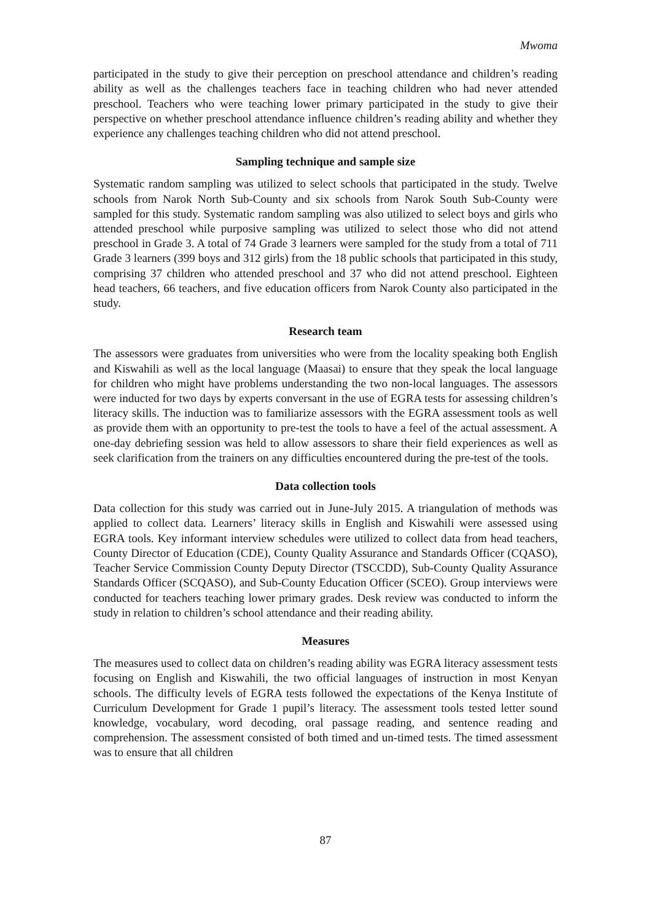Mwoma
participated in the study to give their perception on preschool attendance and children’s reading ability as well as the challenges teachers face in teaching children who had never attended preschool. Teachers who were teaching lower primary participated in the study to give their perspective on whether preschool attendance influence children’s reading ability and whether they experience any challenges teaching children who did not attend preschool.
Sampling technique and sample size
Systematic random sampling was utilized to select schools that participated in the study. Twelve schools from Narok North Sub-County and six schools from Narok South Sub-County were sampled for this study. Systematic random sampling was also utilized to select boys and girls who attended preschool while purposive sampling was utilized to select those who did not attend preschool in Grade 3. A total of 74 Grade 3 learners were sampled for the study from a total of 711 Grade 3 learners (399 boys and 312 girls) from the 18 public schools that participated in this study, comprising 37 children who attended preschool and 37 who did not attend preschool. Eighteen head teachers, 66 teachers, and five education officers from Narok County also participated in the study.
Research team
The assessors were graduates from universities who were from the locality speaking both English and Kiswahili as well as the local language (Maasai) to ensure that they speak the local language for children who might have problems understanding the two non-local languages. The assessors were inducted for two days by experts conversant in the use of EGRA tests for assessing children’s literacy skills. The induction was to familiarize assessors with the EGRA assessment tools as well as provide them with an opportunity to pre-test the tools to have a feel of the actual assessment. A one-day debriefing session was held to allow assessors to share their field experiences as well as seek clarification from the trainers on any difficulties encountered during the pre-test of the tools.
Data collection tools
Data collection for this study was carried out in June-July 2015. A triangulation of methods was applied to collect data. Learners’ literacy skills in English and Kiswahili were assessed using EGRA tools. Key informant interview schedules were utilized to collect data from head teachers, County Director of Education (CDE), County Quality Assurance and Standards Officer (CQASO), Teacher Service Commission County Deputy Director (TSCCDD), Sub-County Quality Assurance Standards Officer (SCQASO), and Sub-County Education Officer (SCEO). Group interviews were conducted for teachers teaching lower primary grades. Desk review was conducted to inform the study in relation to children’s school attendance and their reading ability.
Measures
The measures used to collect data on children’s reading ability was EGRA literacy assessment tests focusing on English and Kiswahili, the two official languages of instruction in most Kenyan schools. The difficulty levels of EGRA tests followed the expectations of the Kenya Institute of Curriculum Development for Grade 1 pupil’s literacy. The assessment tools tested letter sound knowledge, vocabulary, word decoding, oral passage reading, and sentence reading and comprehension. The assessment consisted of both timed and un-timed tests. The timed assessment was to ensure that all children
87